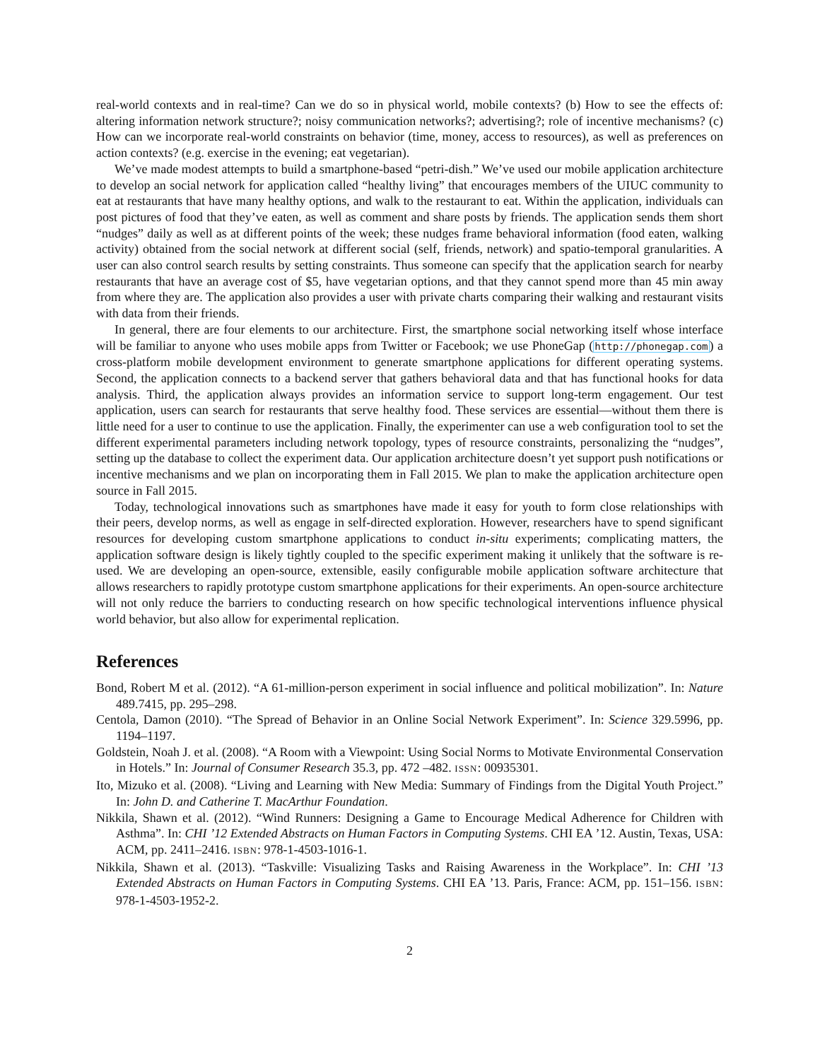real-world contexts and in real-time? Can we do so in physical world, mobile contexts? (b) How to see the effects of: altering information network structure?; noisy communication networks?; advertising?; role of incentive mechanisms? (c) How can we incorporate real-world constraints on behavior (time, money, access to resources), as well as preferences on action contexts? (e.g. exercise in the evening; eat vegetarian).
We’ve made modest attempts to build a smartphone-based “petri-dish.” We’ve used our mobile application architecture to develop an social network for application called “healthy living” that encourages members of the UIUC community to eat at restaurants that have many healthy options, and walk to the restaurant to eat. Within the application, individuals can post pictures of food that they’ve eaten, as well as comment and share posts by friends. The application sends them short “nudges” daily as well as at different points of the week; these nudges frame behavioral information (food eaten, walking activity) obtained from the social network at different social (self, friends, network) and spatio-temporal granularities. A user can also control search results by setting constraints. Thus someone can specify that the application search for nearby restaurants that have an average cost of $5, have vegetarian options, and that they cannot spend more than 45 min away from where they are. The application also provides a user with private charts comparing their walking and restaurant visits with data from their friends.
In general, there are four elements to our architecture. First, the smartphone social networking itself whose interface will be familiar to anyone who uses mobile apps from Twitter or Facebook; we use PhoneGap (http://phonegap.com) a cross-platform mobile development environment to generate smartphone applications for different operating systems. Second, the application connects to a backend server that gathers behavioral data and that has functional hooks for data analysis. Third, the application always provides an information service to support long-term engagement. Our test application, users can search for restaurants that serve healthy food. These services are essential—without them there is little need for a user to continue to use the application. Finally, the experimenter can use a web configuration tool to set the different experimental parameters including network topology, types of resource constraints, personalizing the “nudges”, setting up the database to collect the experiment data. Our application architecture doesn’t yet support push notifications or incentive mechanisms and we plan on incorporating them in Fall 2015. We plan to make the application architecture open source in Fall 2015.
Today, technological innovations such as smartphones have made it easy for youth to form close relationships with their peers, develop norms, as well as engage in self-directed exploration. However, researchers have to spend significant resources for developing custom smartphone applications to conduct in-situ experiments; complicating matters, the application software design is likely tightly coupled to the specific experiment making it unlikely that the software is re-used. We are developing an open-source, extensible, easily configurable mobile application software architecture that allows researchers to rapidly prototype custom smartphone applications for their experiments. An open-source architecture will not only reduce the barriers to conducting research on how specific technological interventions influence physical world behavior, but also allow for experimental replication.
References
Bond, Robert M et al. (2012). “A 61-million-person experiment in social influence and political mobilization”. In: Nature 489.7415, pp. 295–298.
Centola, Damon (2010). “The Spread of Behavior in an Online Social Network Experiment”. In: Science 329.5996, pp. 1194–1197.
Goldstein, Noah J. et al. (2008). “A Room with a Viewpoint: Using Social Norms to Motivate Environmental Conservation in Hotels.” In: Journal of Consumer Research 35.3, pp. 472 –482. ISSN: 00935301.
Ito, Mizuko et al. (2008). “Living and Learning with New Media: Summary of Findings from the Digital Youth Project.” In: John D. and Catherine T. MacArthur Foundation.
Nikkila, Shawn et al. (2012). “Wind Runners: Designing a Game to Encourage Medical Adherence for Children with Asthma”. In: CHI ’12 Extended Abstracts on Human Factors in Computing Systems. CHI EA ’12. Austin, Texas, USA: ACM, pp. 2411–2416. ISBN: 978-1-4503-1016-1.
Nikkila, Shawn et al. (2013). “Taskville: Visualizing Tasks and Raising Awareness in the Workplace”. In: CHI ’13 Extended Abstracts on Human Factors in Computing Systems. CHI EA ’13. Paris, France: ACM, pp. 151–156. ISBN: 978-1-4503-1952-2.
2